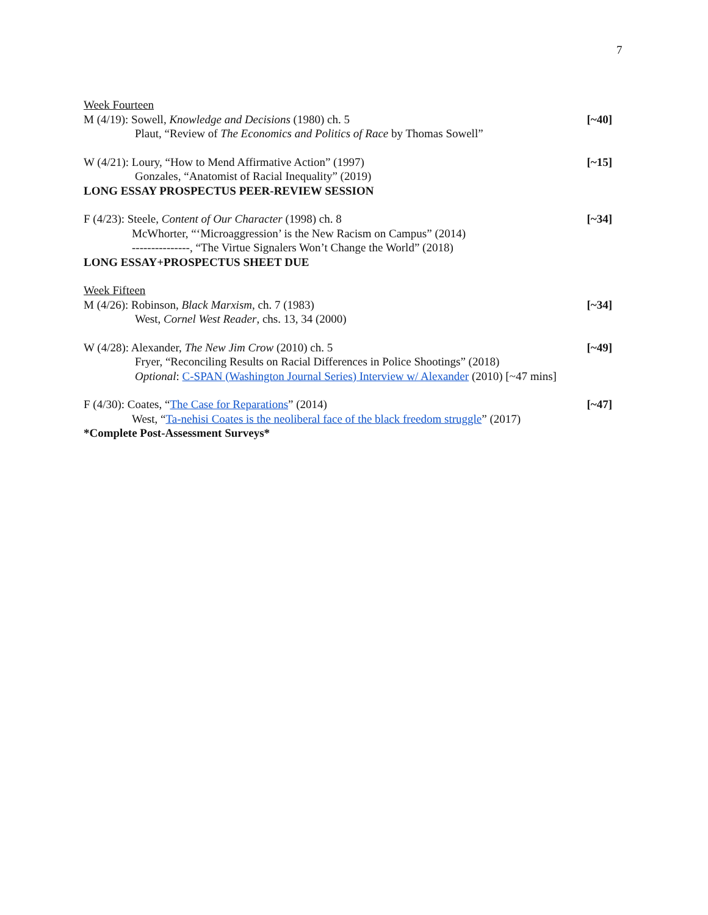7
Week Fourteen
M (4/19): Sowell, Knowledge and Decisions (1980) ch. 5 [~40]
Plaut, “Review of The Economics and Politics of Race by Thomas Sowell”
W (4/21): Loury, “How to Mend Affirmative Action” (1997) [~15]
Gonzales, “Anatomist of Racial Inequality” (2019)
LONG ESSAY PROSPECTUS PEER-REVIEW SESSION
F (4/23): Steele, Content of Our Character (1998) ch. 8 [~34]
McWhorter, “‘Microaggression’ is the New Racism on Campus” (2014)
---------------, “The Virtue Signalers Won’t Change the World” (2018)
LONG ESSAY+PROSPECTUS SHEET DUE
Week Fifteen
M (4/26): Robinson, Black Marxism, ch. 7 (1983) [~34]
West, Cornel West Reader, chs. 13, 34 (2000)
W (4/28): Alexander, The New Jim Crow (2010) ch. 5 [~49]
Fryer, “Reconciling Results on Racial Differences in Police Shootings” (2018)
Optional: C-SPAN (Washington Journal Series) Interview w/ Alexander (2010) [~47 mins]
F (4/30): Coates, “The Case for Reparations” (2014) [~47]
West, “Ta-nehisi Coates is the neoliberal face of the black freedom struggle” (2017)
*Complete Post-Assessment Surveys*